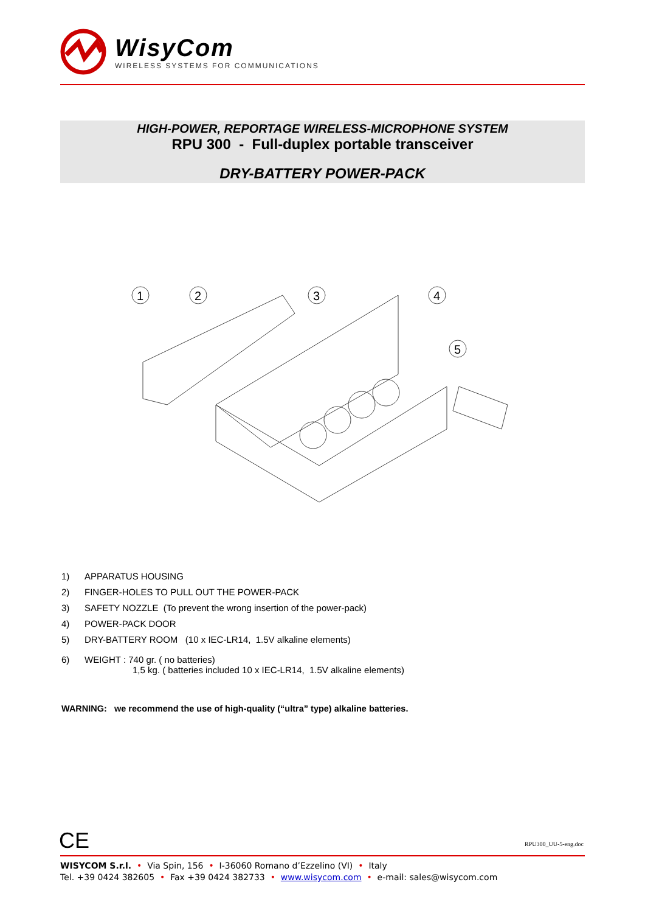WisyCom
WIRELESS SYSTEMS FOR COMMUNICATIONS
HIGH-POWER, REPORTAGE WIRELESS-MICROPHONE SYSTEM
RPU 300 - Full-duplex portable transceiver
DRY-BATTERY POWER-PACK
1
2
3
4
5
1) APPARATUS HOUSING
2) FINGER-HOLES TO PULL OUT THE POWER-PACK
3) SAFETY NOZZLE (To prevent the wrong insertion of the power-pack)
4) POWER-PACK DOOR
5) DRY-BATTERY ROOM (10 x IEC-LR14, 1.5V alkaline elements)
6) WEIGHT : 740 gr. ( no batteries)
1,5 kg. ( batteries included 10 x IEC-LR14, 1.5V alkaline elements)
WARNING: we recommend the use of high-quality (“ultra” type) alkaline batteries.
CE RPU300_UU-5-eng.doc
WISYCOM S.r.l. • Via Spin, 156 • I-36060 Romano d’Ezzelino (VI) • Italy
Tel. +39 0424 382605 • Fax +39 0424 382733 • www.wisycom.com • e-mail: sales@wisycom.com